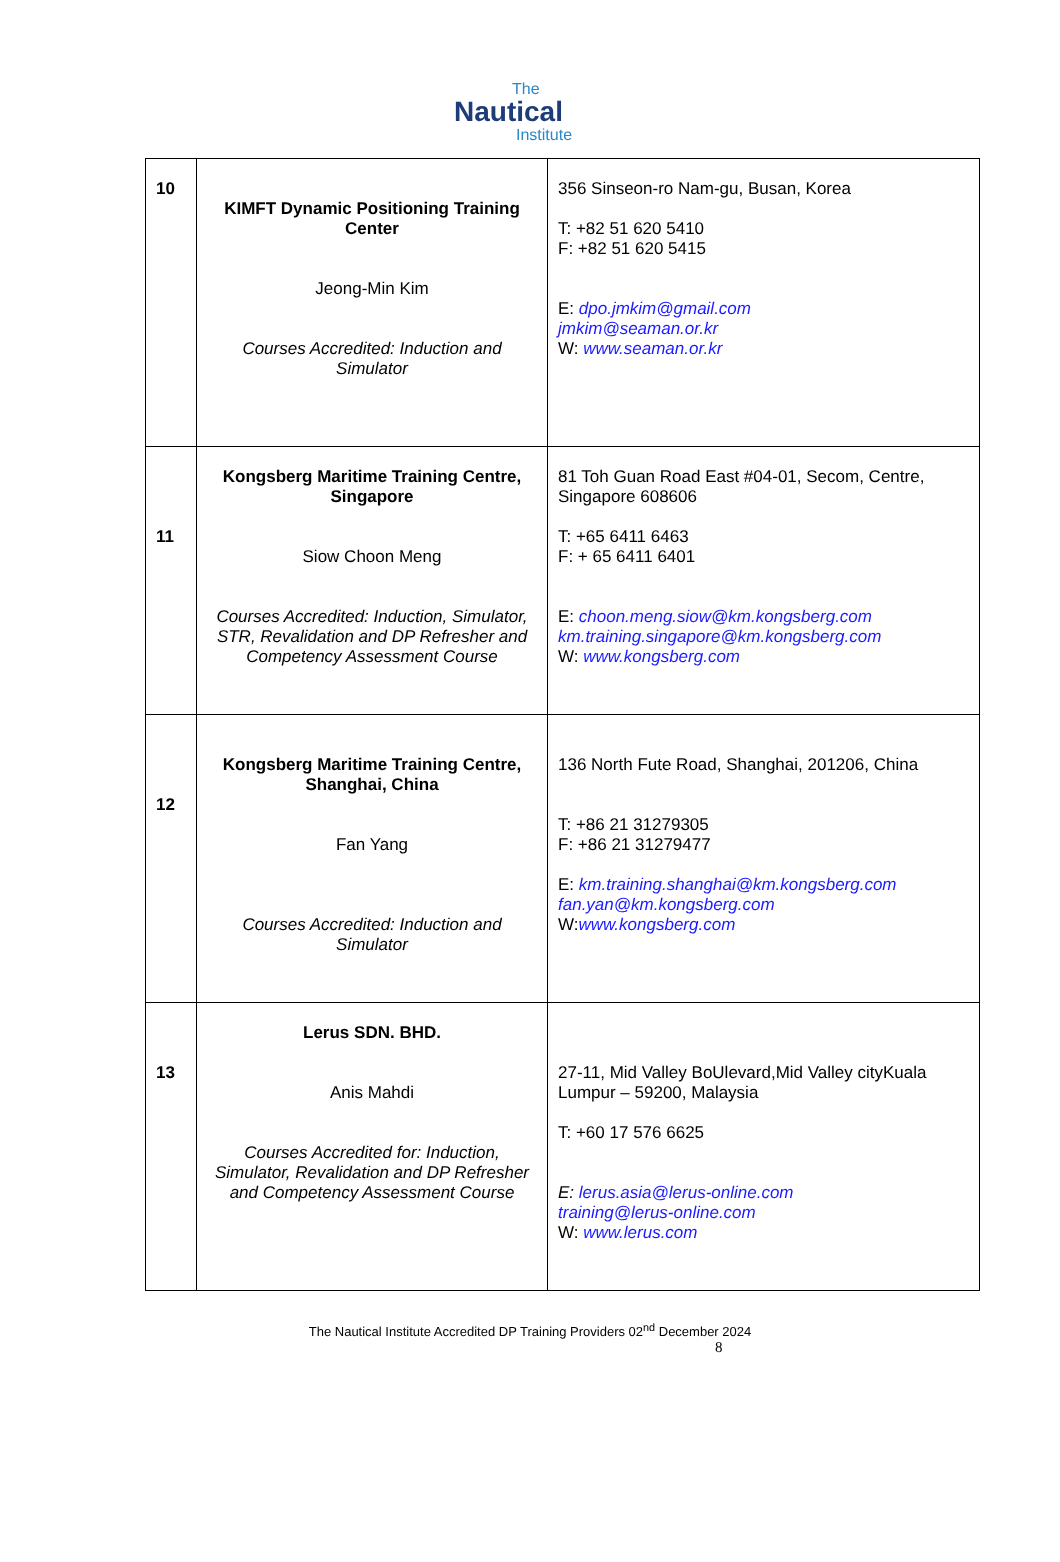The
Nautical
Institute
| 10 | KIMFT Dynamic Positioning Training Center Jeong-Min Kim Courses Accredited: Induction and Simulator | 356 Sinseon-ro Nam-gu, Busan, Korea T: +82 51 620 5410 F: +82 51 620 5415 E: dpo.jmkim@gmail.com jmkim@seaman.or.kr W: www.seaman.or.kr |
| 11 | Kongsberg Maritime Training Centre, Singapore Siow Choon Meng Courses Accredited: Induction, Simulator, STR, Revalidation and DP Refresher and Competency Assessment Course | 81 Toh Guan Road East #04-01, Secom, Centre, Singapore 608606 T: +65 6411 6463 F: + 65 6411 6401 E: choon.meng.siow@km.kongsberg.com km.training.singapore@km.kongsberg.com W: www.kongsberg.com |
| 12 | Kongsberg Maritime Training Centre, Shanghai, China Fan Yang Courses Accredited: Induction and Simulator | 136 North Fute Road, Shanghai, 201206, China T: +86 21 31279305 F: +86 21 31279477 E: km.training.shanghai@km.kongsberg.com fan.yan@km.kongsberg.com W: www.kongsberg.com |
| 13 | Lerus SDN. BHD. Anis Mahdi Courses Accredited for: Induction, Simulator, Revalidation and DP Refresher and Competency Assessment Course | 27-11, Mid Valley BoUlevard,Mid Valley cityKuala Lumpur – 59200, Malaysia T: +60 17 576 6625 E: lerus.asia@lerus-online.com training@lerus-online.com W: www.lerus.com |
The Nautical Institute Accredited DP Training Providers 02<sup>nd</sup> December 2024
8